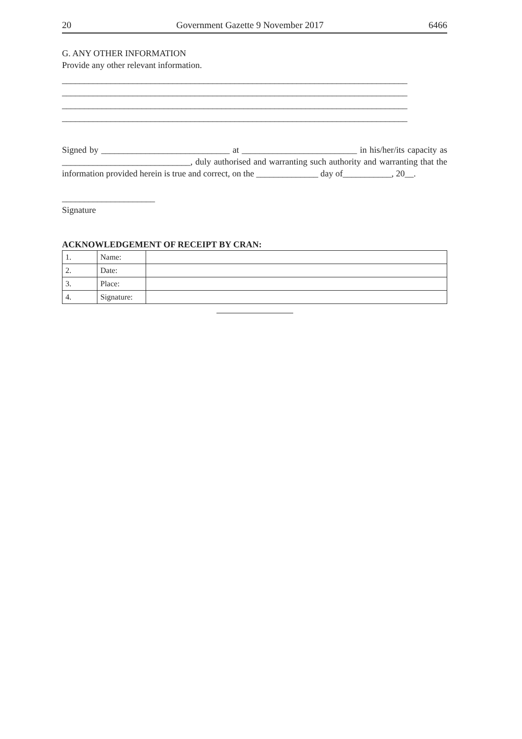20 Government Gazette 9 November 2017 6466
G. ANY OTHER INFORMATION
Provide any other relevant information.
______________________________________________________________________________
______________________________________________________________________________
______________________________________________________________________________
______________________________________________________________________________
Signed by _____________________________ at __________________________ in his/her/its capacity as _____________________________, duly authorised and warranting such authority and warranting that the information provided herein is true and correct, on the ______________ day of___________, 20__.
_____________________
Signature
ACKNOWLEDGEMENT OF RECEIPT BY CRAN:
| 1. | Name: | |
| 2. | Date: | |
| 3. | Place: | |
| 4. | Signature: | |